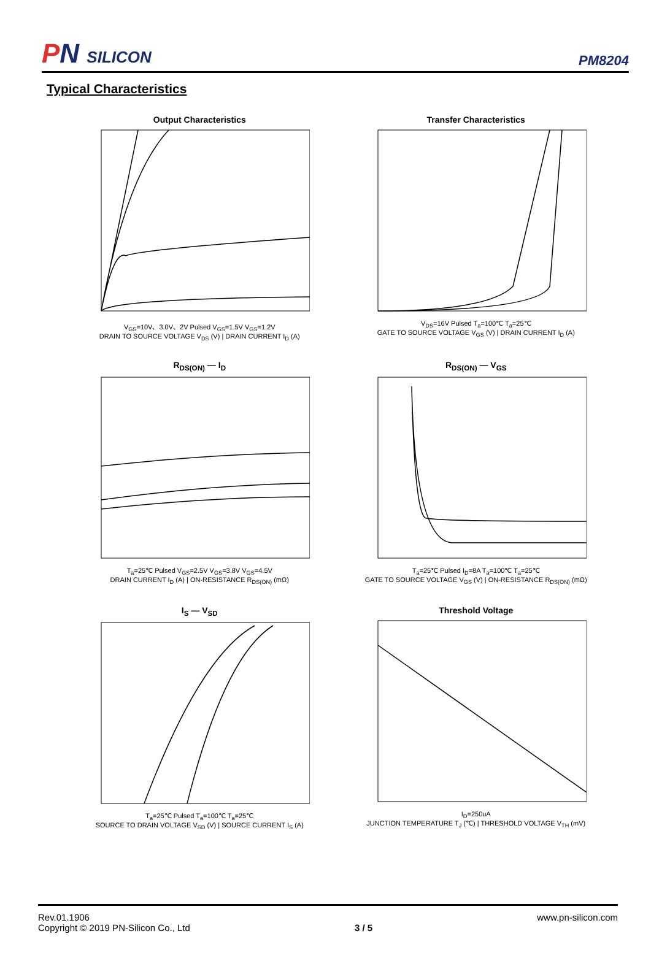PN SILICON
PM8204
Typical Characteristics
Output Characteristics
V<sub>GS</sub>=10V、3.0V、2V Pulsed V<sub>GS</sub>=1.5V V<sub>GS</sub>=1.2V
DRAIN TO SOURCE VOLTAGE V<sub>DS</sub> (V) | DRAIN CURRENT I<sub>D</sub> (A)
Transfer Characteristics
V<sub>DS</sub>=16V Pulsed T<sub>a</sub>=100℃ T<sub>a</sub>=25℃
GATE TO SOURCE VOLTAGE V<sub>GS</sub> (V) | DRAIN CURRENT I<sub>D</sub> (A)
R<sub>DS(ON)</sub> — I<sub>D</sub>
T<sub>a</sub>=25℃ Pulsed V<sub>GS</sub>=2.5V V<sub>GS</sub>=3.8V V<sub>GS</sub>=4.5V
DRAIN CURRENT I<sub>D</sub> (A) | ON-RESISTANCE R<sub>DS(ON)</sub> (mΩ)
R<sub>DS(ON)</sub> — V<sub>GS</sub>
T<sub>a</sub>=25℃ Pulsed I<sub>D</sub>=8A T<sub>a</sub>=100℃ T<sub>a</sub>=25℃
GATE TO SOURCE VOLTAGE V<sub>GS</sub> (V) | ON-RESISTANCE R<sub>DS(ON)</sub> (mΩ)
I<sub>S</sub> — V<sub>SD</sub>
T<sub>a</sub>=25℃ Pulsed T<sub>a</sub>=100℃ T<sub>a</sub>=25℃
SOURCE TO DRAIN VOLTAGE V<sub>SD</sub> (V) | SOURCE CURRENT I<sub>S</sub> (A)
Threshold Voltage
I<sub>D</sub>=250uA
JUNCTION TEMPERATURE T<sub>J</sub> (℃) | THRESHOLD VOLTAGE V<sub>TH</sub> (mV)
Rev.01.1906
Copyright © 2019 PN-Silicon Co., Ltd
3 / 5 www.pn-silicon.com